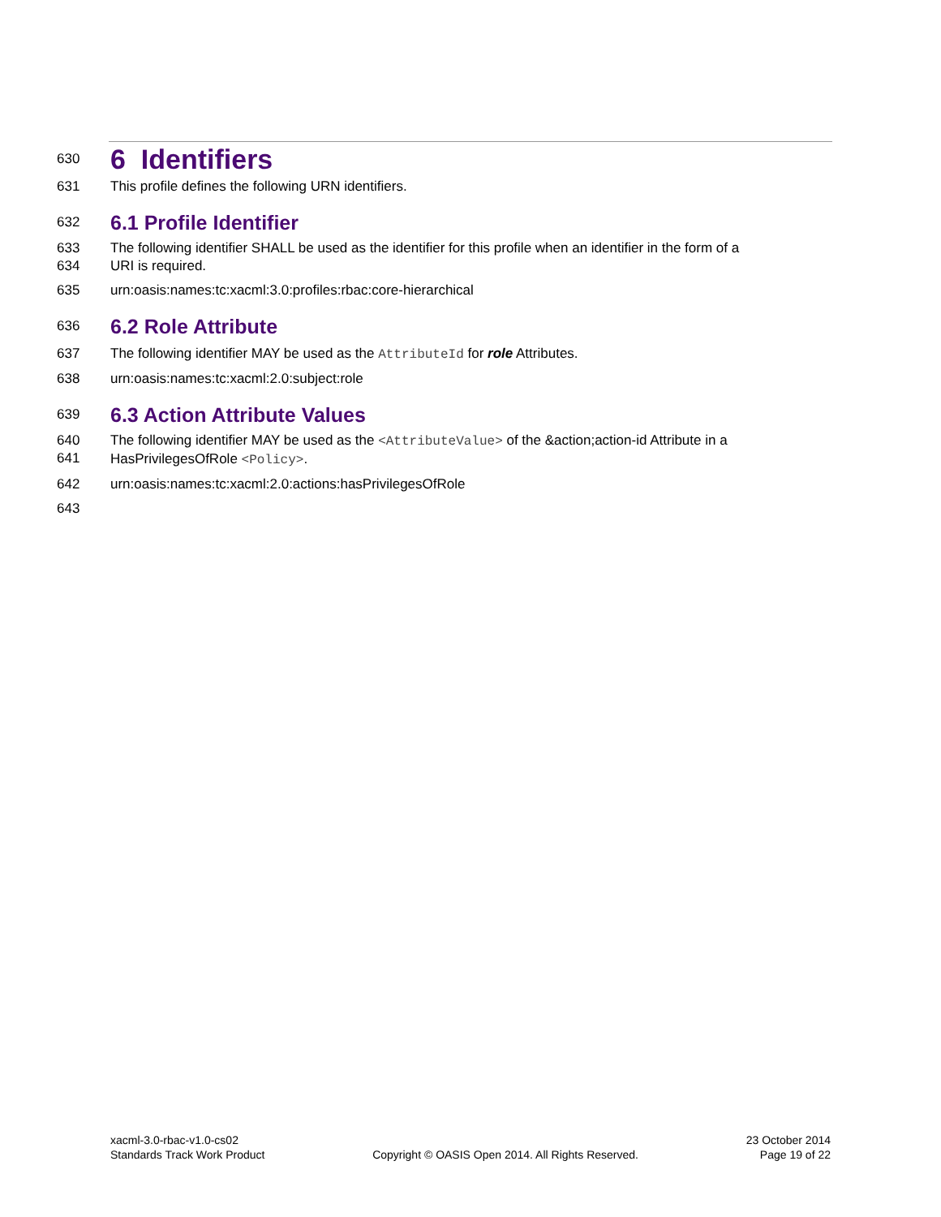630
6 Identifiers
631 This profile defines the following URN identifiers.
632
6.1 Profile Identifier
633
634 The following identifier SHALL be used as the identifier for this profile when an identifier in the form of a
URI is required.
635 urn:oasis:names:tc:xacml:3.0:profiles:rbac:core-hierarchical
636
6.2 Role Attribute
637 The following identifier MAY be used as the AttributeId for role Attributes.
638 urn:oasis:names:tc:xacml:2.0:subject:role
639
6.3 Action Attribute Values
640
641 The following identifier MAY be used as the <AttributeValue> of the &action;action-id Attribute in a
HasPrivilegesOfRole <Policy>.
642 urn:oasis:names:tc:xacml:2.0:actions:hasPrivilegesOfRole
643
xacml-3.0-rbac-v1.0-cs02
Standards Track Work Product
Copyright © OASIS Open 2014. All Rights Reserved.
23 October 2014
Page 19 of 22